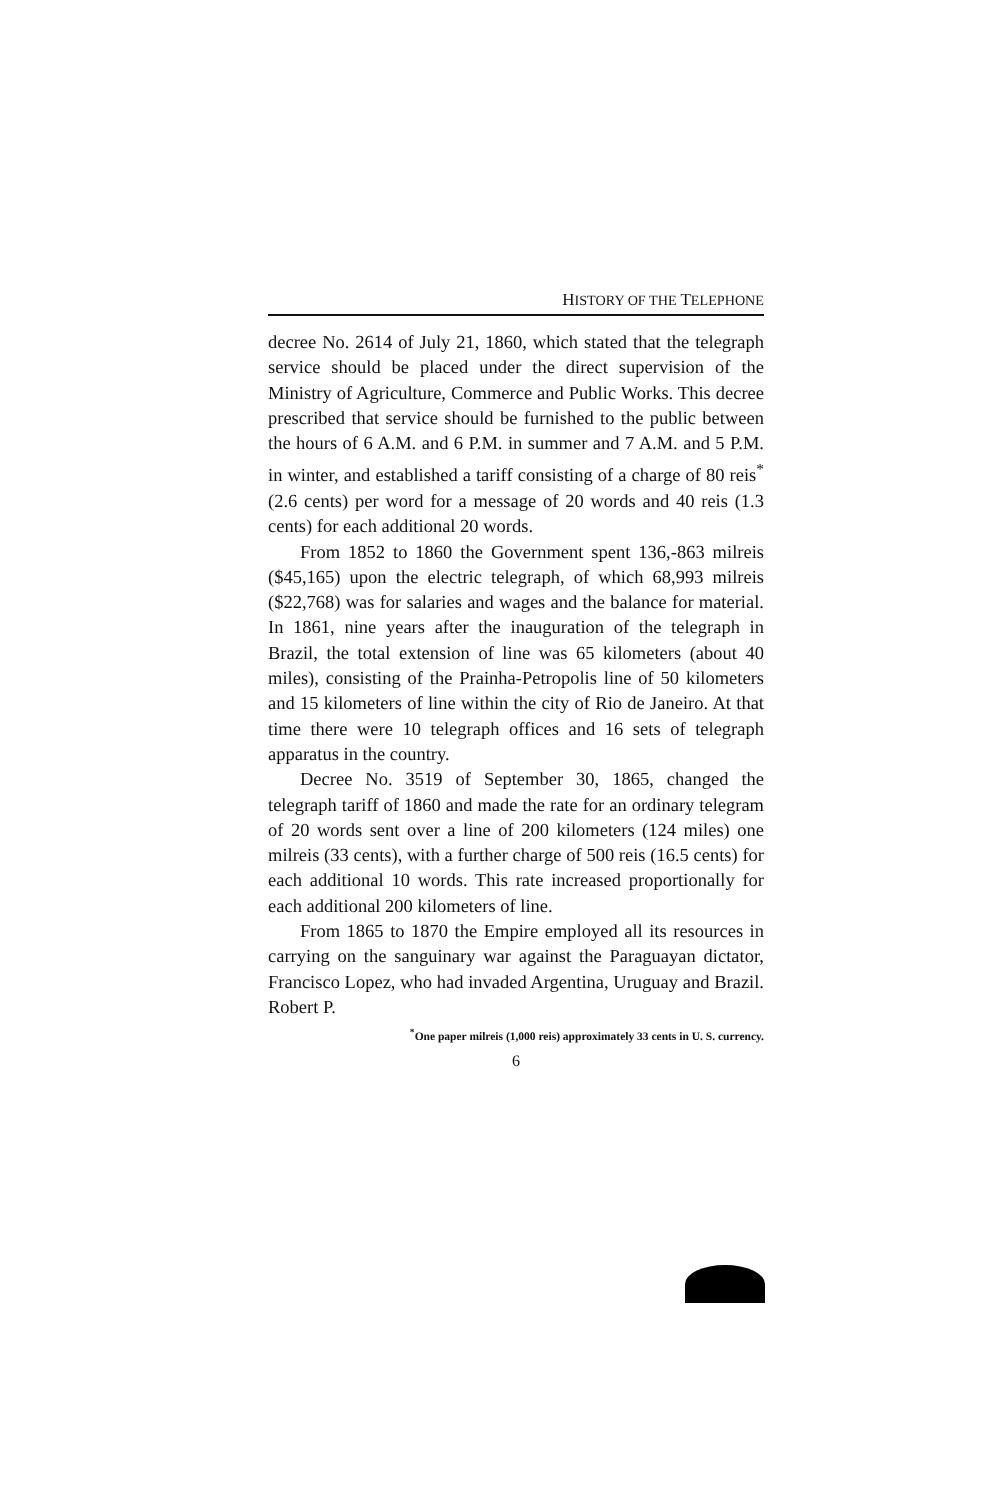HISTORY OF THE TELEPHONE
decree No. 2614 of July 21, 1860, which stated that the telegraph service should be placed under the direct supervision of the Ministry of Agriculture, Commerce and Public Works. This decree prescribed that service should be furnished to the public between the hours of 6 A.M. and 6 P.M. in summer and 7 A.M. and 5 P.M. in winter, and established a tariff consisting of a charge of 80 reis<sup>*</sup> (2.6 cents) per word for a message of 20 words and 40 reis (1.3 cents) for each additional 20 words.
From 1852 to 1860 the Government spent 136,-863 milreis ($45,165) upon the electric telegraph, of which 68,993 milreis ($22,768) was for salaries and wages and the balance for material. In 1861, nine years after the inauguration of the telegraph in Brazil, the total extension of line was 65 kilometers (about 40 miles), consisting of the Prainha-Petropolis line of 50 kilometers and 15 kilometers of line within the city of Rio de Janeiro. At that time there were 10 telegraph offices and 16 sets of telegraph apparatus in the country.
Decree No. 3519 of September 30, 1865, changed the telegraph tariff of 1860 and made the rate for an ordinary telegram of 20 words sent over a line of 200 kilometers (124 miles) one milreis (33 cents), with a further charge of 500 reis (16.5 cents) for each additional 10 words. This rate increased proportionally for each additional 200 kilometers of line.
From 1865 to 1870 the Empire employed all its resources in carrying on the sanguinary war against the Paraguayan dictator, Francisco Lopez, who had invaded Argentina, Uruguay and Brazil. Robert P.
<sup>*</sup> One paper milreis (1,000 reis) approximately 33 cents in U. S. currency.
6